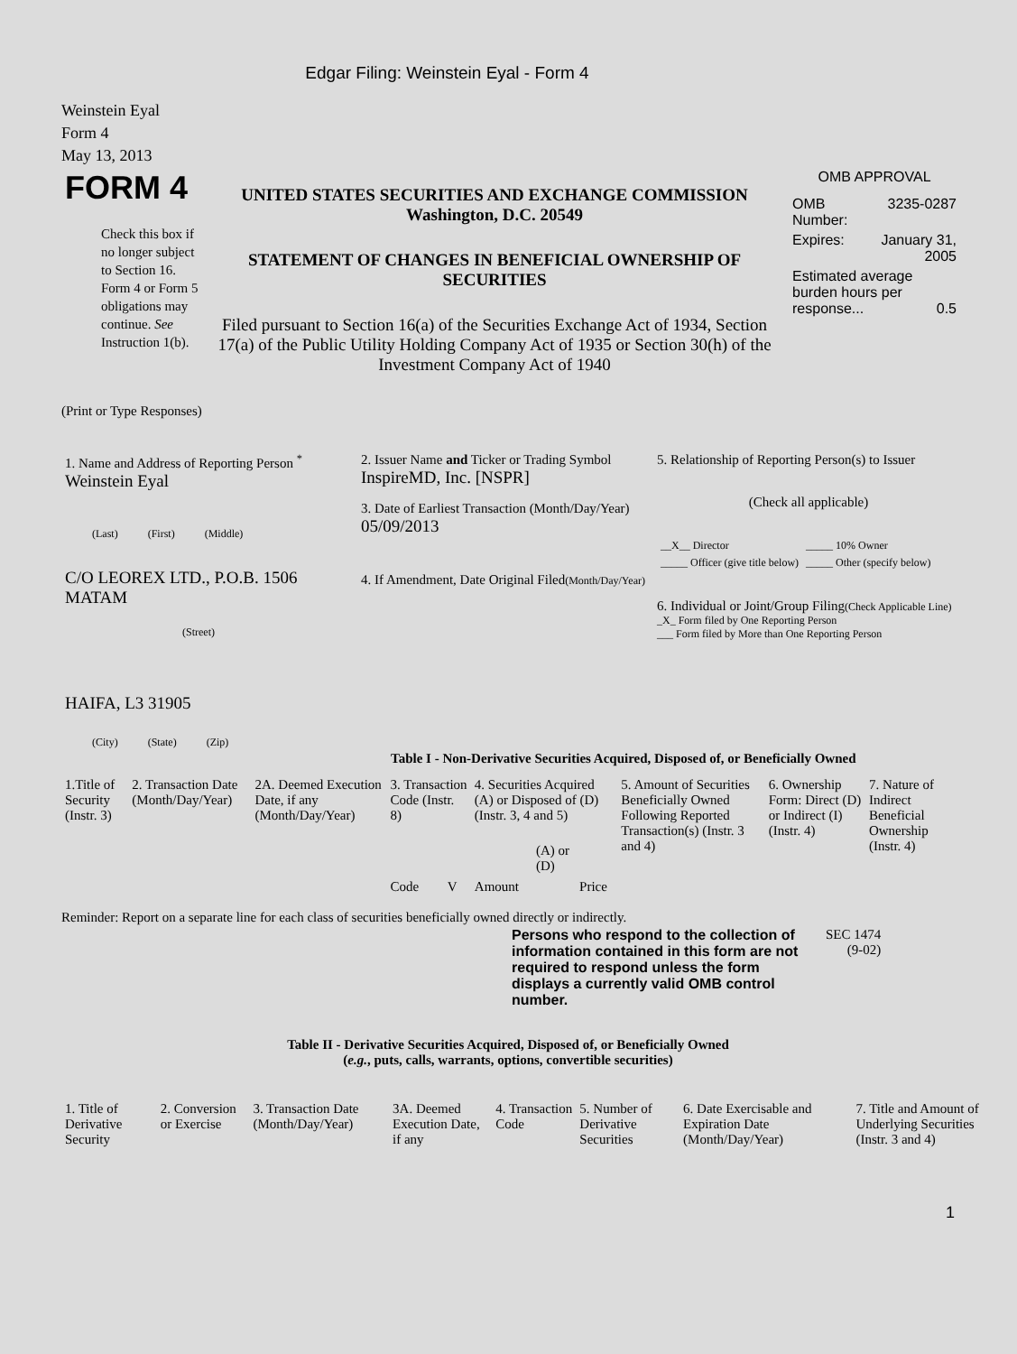Edgar Filing: Weinstein Eyal - Form 4
Weinstein Eyal
Form 4
May 13, 2013
| FORM 4 Check this box if no longer subject to Section 16. Form 4 or Form 5 obligations may continue. See Instruction 1(b). | UNITED STATES SECURITIES AND EXCHANGE COMMISSION Washington, D.C. 20549 STATEMENT OF CHANGES IN BENEFICIAL OWNERSHIP OF SECURITIES Filed pursuant to Section 16(a) of the Securities Exchange Act of 1934, Section 17(a) of the Public Utility Holding Company Act of 1935 or Section 30(h) of the Investment Company Act of 1940 | OMB APPROVAL / OMB Number: / 3235-0287 / / Expires: / January 31, 2005 / / Estimated average burden hours per response... 0.5 / / |
(Print or Type Responses)
| 1. Name and Address of Reporting Person <sup>*</sup> Weinstein Eyal (Last) (First) (Middle) C/O LEOREX LTD., P.O.B. 1506 MATAM (Street) HAIFA, L3 31905 (City) (State) (Zip) | 2. Issuer Name and Ticker or Trading Symbol InspireMD, Inc. [NSPR] 3. Date of Earliest Transaction (Month/Day/Year) 05/09/2013 4. If Amendment, Date Original Filed (Month/Day/Year) | 5. Relationship of Reporting Person(s) to Issuer (Check all applicable) / __X__ Director / _____ 10% Owner / / _____ Officer (give title below) / _____ Other (specify below) / 6. Individual or Joint/Group Filing (Check Applicable Line) _X_ Form filed by One Reporting Person ___ Form filed by More than One Reporting Person |
Table I - Non-Derivative Securities Acquired, Disposed of, or Beneficially Owned
| 1.Title of Security (Instr. 3) | 2. Transaction Date (Month/Day/Year) | 2A. Deemed Execution Date, if any (Month/Day/Year) | 3. Transaction Code (Instr. 8) | | 4. Securities Acquired (A) or Disposed of (D) (Instr. 3, 4 and 5) | | | 5. Amount of Securities Beneficially Owned Following Reported Transaction(s) (Instr. 3 and 4) | 6. Ownership Form: Direct (D) or Indirect (I) (Instr. 4) | 7. Nature of Indirect Beneficial Ownership (Instr. 4) |
| --- | --- | --- | --- | --- | --- | --- | --- | --- | --- | --- |
| | | | Code | V | Amount | (A) or (D) | Price | | | |
Reminder: Report on a separate line for each class of securities beneficially owned directly or indirectly.
| Persons who respond to the collection of information contained in this form are not required to respond unless the form displays a currently valid OMB control number. | SEC 1474 (9-02) |
Table II - Derivative Securities Acquired, Disposed of, or Beneficially Owned
(e.g., puts, calls, warrants, options, convertible securities)
| 1. Title of Derivative Security | 2. Conversion or Exercise | 3. Transaction Date (Month/Day/Year) | 3A. Deemed Execution Date, if any | 4. Transaction Code | 5. Number of Derivative Securities | 6. Date Exercisable and Expiration Date (Month/Day/Year) | 7. Title and Amount of Underlying Securities (Instr. 3 and 4) |
| --- | --- | --- | --- | --- | --- | --- | --- |
1